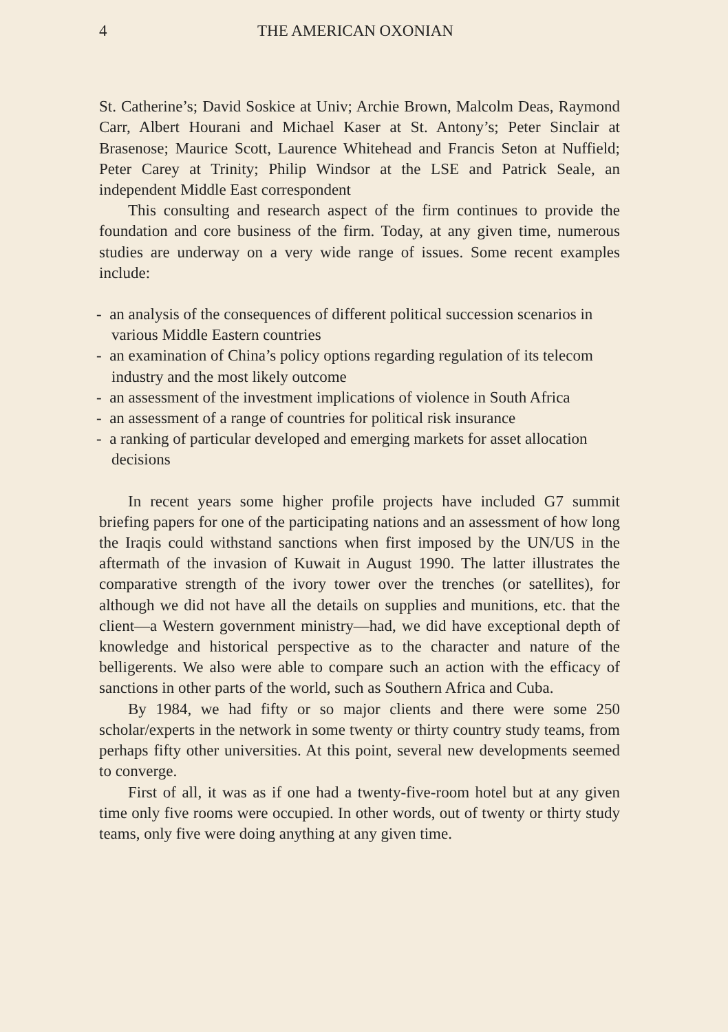4 THE AMERICAN OXONIAN
St. Catherine’s; David Soskice at Univ; Archie Brown, Malcolm Deas, Raymond Carr, Albert Hourani and Michael Kaser at St. Antony’s; Peter Sinclair at Brasenose; Maurice Scott, Laurence Whitehead and Francis Seton at Nuffield; Peter Carey at Trinity; Philip Windsor at the LSE and Patrick Seale, an independent Middle East correspondent
This consulting and research aspect of the firm continues to provide the foundation and core business of the firm. Today, at any given time, numerous studies are underway on a very wide range of issues. Some recent examples include:
- an analysis of the consequences of different political succession scenarios in various Middle Eastern countries
- an examination of China’s policy options regarding regulation of its telecom industry and the most likely outcome
- an assessment of the investment implications of violence in South Africa
- an assessment of a range of countries for political risk insurance
- a ranking of particular developed and emerging markets for asset allocation decisions
In recent years some higher profile projects have included G7 summit briefing papers for one of the participating nations and an assessment of how long the Iraqis could withstand sanctions when first imposed by the UN/US in the aftermath of the invasion of Kuwait in August 1990. The latter illustrates the comparative strength of the ivory tower over the trenches (or satellites), for although we did not have all the details on supplies and munitions, etc. that the client—a Western government ministry—had, we did have exceptional depth of knowledge and historical perspective as to the character and nature of the belligerents. We also were able to compare such an action with the efficacy of sanctions in other parts of the world, such as Southern Africa and Cuba.
By 1984, we had fifty or so major clients and there were some 250 scholar/experts in the network in some twenty or thirty country study teams, from perhaps fifty other universities. At this point, several new developments seemed to converge.
First of all, it was as if one had a twenty-five-room hotel but at any given time only five rooms were occupied. In other words, out of twenty or thirty study teams, only five were doing anything at any given time.